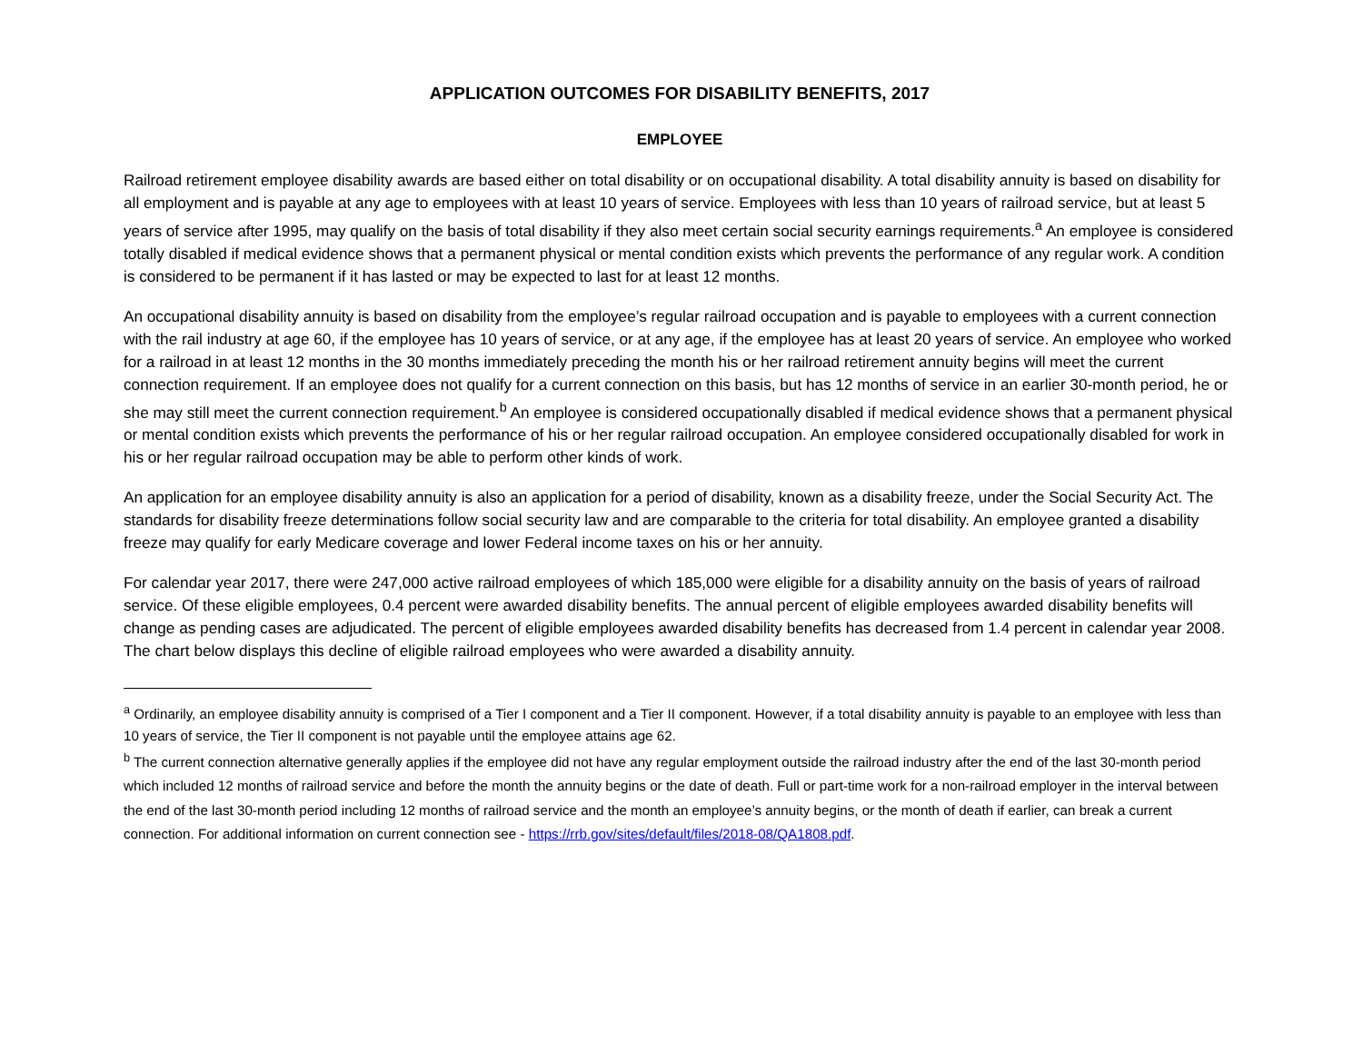APPLICATION OUTCOMES FOR DISABILITY BENEFITS, 2017
EMPLOYEE
Railroad retirement employee disability awards are based either on total disability or on occupational disability. A total disability annuity is based on disability for all employment and is payable at any age to employees with at least 10 years of service. Employees with less than 10 years of railroad service, but at least 5 years of service after 1995, may qualify on the basis of total disability if they also meet certain social security earnings requirements.<sup>a</sup> An employee is considered totally disabled if medical evidence shows that a permanent physical or mental condition exists which prevents the performance of any regular work. A condition is considered to be permanent if it has lasted or may be expected to last for at least 12 months.
An occupational disability annuity is based on disability from the employee’s regular railroad occupation and is payable to employees with a current connection with the rail industry at age 60, if the employee has 10 years of service, or at any age, if the employee has at least 20 years of service. An employee who worked for a railroad in at least 12 months in the 30 months immediately preceding the month his or her railroad retirement annuity begins will meet the current connection requirement. If an employee does not qualify for a current connection on this basis, but has 12 months of service in an earlier 30-month period, he or she may still meet the current connection requirement.<sup>b</sup> An employee is considered occupationally disabled if medical evidence shows that a permanent physical or mental condition exists which prevents the performance of his or her regular railroad occupation. An employee considered occupationally disabled for work in his or her regular railroad occupation may be able to perform other kinds of work.
An application for an employee disability annuity is also an application for a period of disability, known as a disability freeze, under the Social Security Act. The standards for disability freeze determinations follow social security law and are comparable to the criteria for total disability. An employee granted a disability freeze may qualify for early Medicare coverage and lower Federal income taxes on his or her annuity.
For calendar year 2017, there were 247,000 active railroad employees of which 185,000 were eligible for a disability annuity on the basis of years of railroad service. Of these eligible employees, 0.4 percent were awarded disability benefits. The annual percent of eligible employees awarded disability benefits will change as pending cases are adjudicated. The percent of eligible employees awarded disability benefits has decreased from 1.4 percent in calendar year 2008. The chart below displays this decline of eligible railroad employees who were awarded a disability annuity.
<sup>a</sup> Ordinarily, an employee disability annuity is comprised of a Tier I component and a Tier II component. However, if a total disability annuity is payable to an employee with less than 10 years of service, the Tier II component is not payable until the employee attains age 62.
<sup>b</sup> The current connection alternative generally applies if the employee did not have any regular employment outside the railroad industry after the end of the last 30-month period which included 12 months of railroad service and before the month the annuity begins or the date of death. Full or part-time work for a non-railroad employer in the interval between the end of the last 30-month period including 12 months of railroad service and the month an employee’s annuity begins, or the month of death if earlier, can break a current connection. For additional information on current connection see - https://rrb.gov/sites/default/files/2018-08/QA1808.pdf.